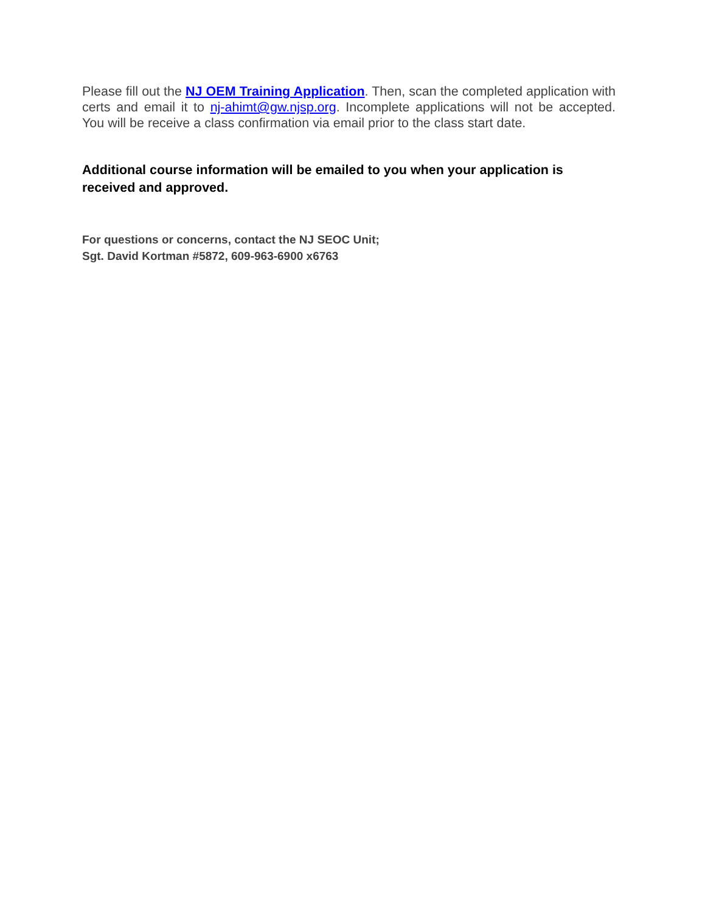Please fill out the NJ OEM Training Application. Then, scan the completed application with certs and email it to nj-ahimt@gw.njsp.org. Incomplete applications will not be accepted. You will be receive a class confirmation via email prior to the class start date.
Additional course information will be emailed to you when your application is received and approved.
For questions or concerns, contact the NJ SEOC Unit;
Sgt. David Kortman #5872, 609-963-6900 x6763